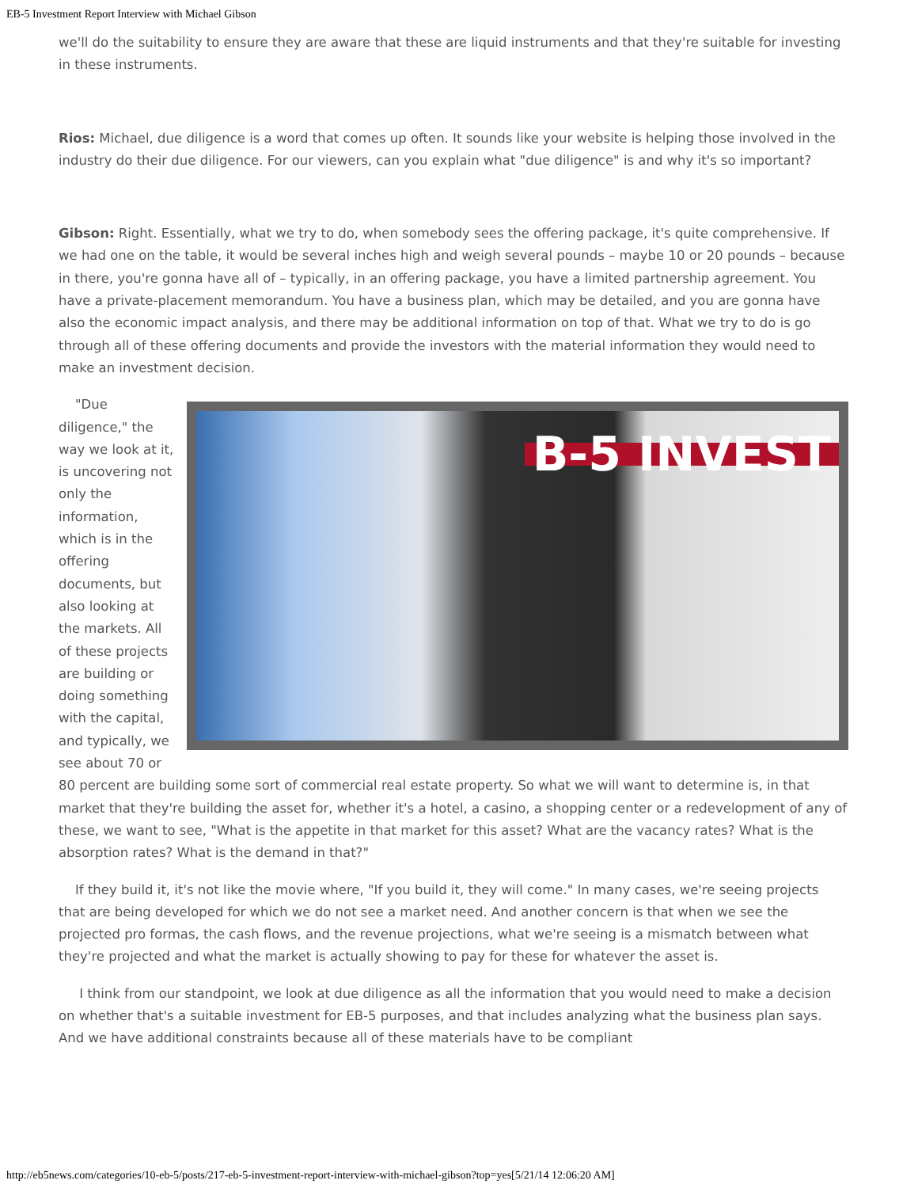EB-5 Investment Report Interview with Michael Gibson
we'll do the suitability to ensure they are aware that these are liquid instruments and that they're suitable for investing in these instruments.
Rios: Michael, due diligence is a word that comes up often. It sounds like your website is helping those involved in the industry do their due diligence. For our viewers, can you explain what "due diligence" is and why it's so important?
Gibson: Right. Essentially, what we try to do, when somebody sees the offering package, it's quite comprehensive. If we had one on the table, it would be several inches high and weigh several pounds – maybe 10 or 20 pounds – because in there, you're gonna have all of – typically, in an offering package, you have a limited partnership agreement. You have a private-placement memorandum. You have a business plan, which may be detailed, and you are gonna have also the economic impact analysis, and there may be additional information on top of that. What we try to do is go through all of these offering documents and provide the investors with the material information they would need to make an investment decision.
B-5 INVEST
"Due diligence," the way we look at it, is uncovering not only the information, which is in the offering documents, but also looking at the markets. All of these projects are building or doing something with the capital, and typically, we see about 70 or 80 percent are building some sort of commercial real estate property. So what we will want to determine is, in that market that they're building the asset for, whether it's a hotel, a casino, a shopping center or a redevelopment of any of these, we want to see, "What is the appetite in that market for this asset? What are the vacancy rates? What is the absorption rates? What is the demand in that?"
If they build it, it's not like the movie where, "If you build it, they will come." In many cases, we're seeing projects that are being developed for which we do not see a market need. And another concern is that when we see the projected pro formas, the cash flows, and the revenue projections, what we're seeing is a mismatch between what they're projected and what the market is actually showing to pay for these for whatever the asset is.
I think from our standpoint, we look at due diligence as all the information that you would need to make a decision on whether that's a suitable investment for EB-5 purposes, and that includes analyzing what the business plan says. And we have additional constraints because all of these materials have to be compliant
http://eb5news.com/categories/10-eb-5/posts/217-eb-5-investment-report-interview-with-michael-gibson?top=yes[5/21/14 12:06:20 AM]